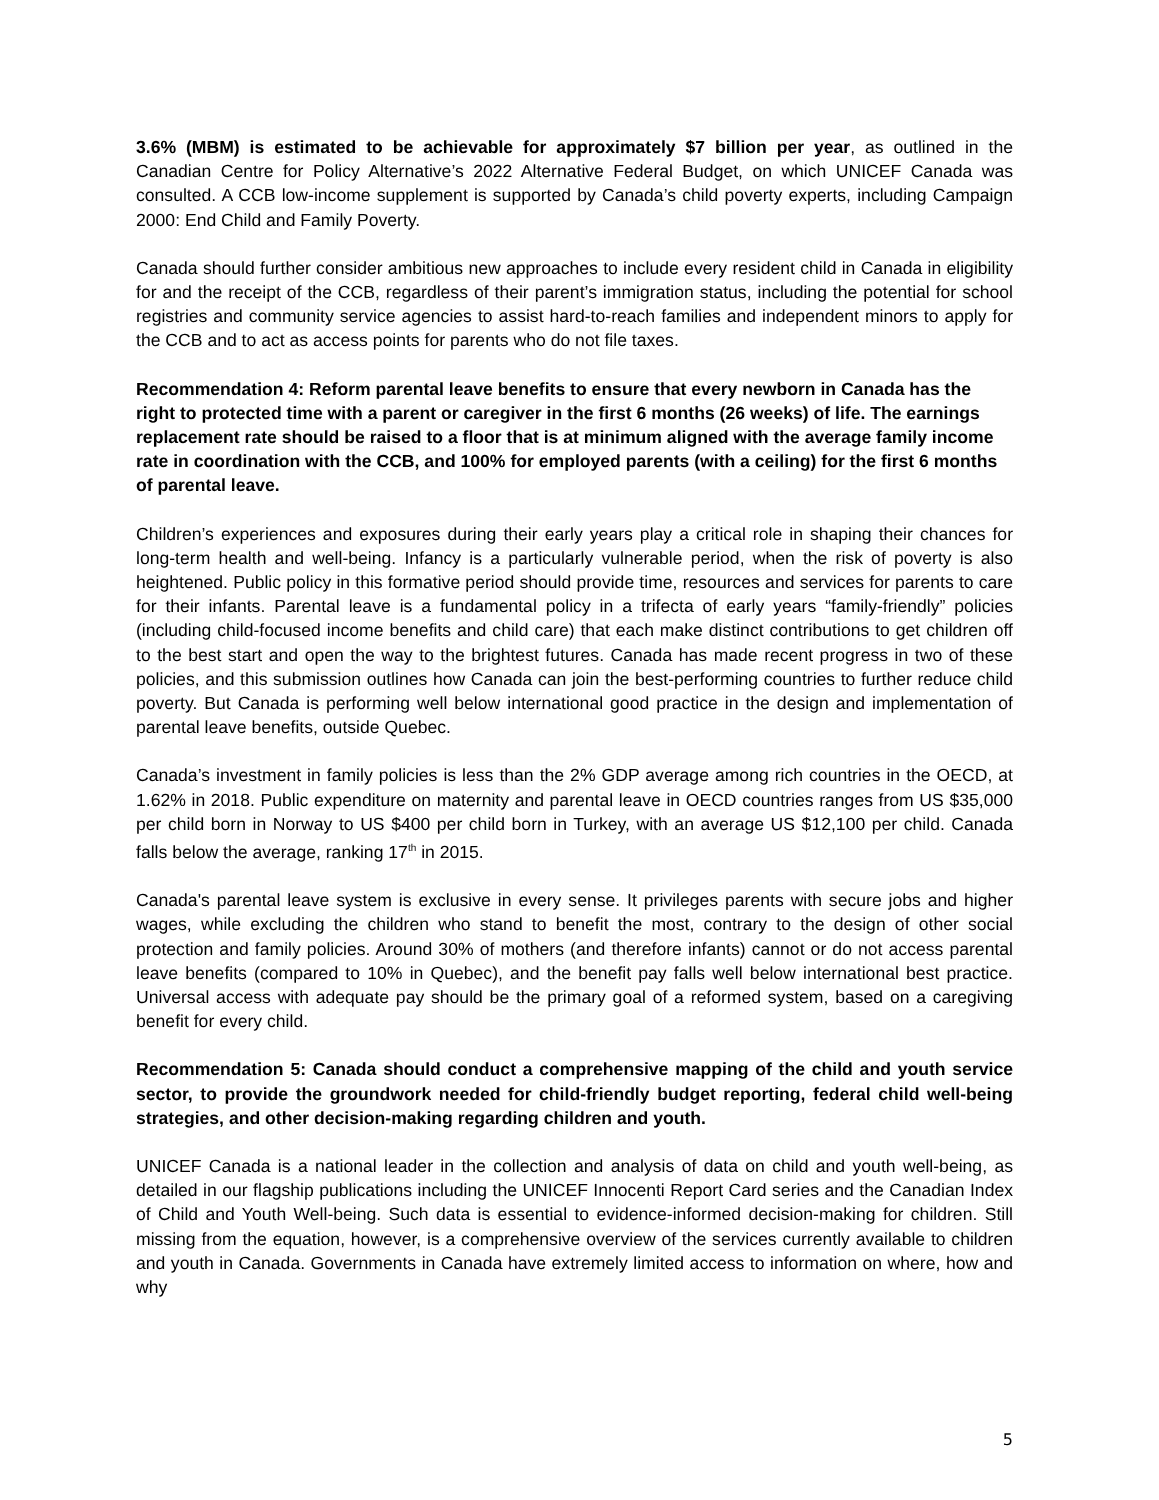3.6% (MBM) is estimated to be achievable for approximately $7 billion per year, as outlined in the Canadian Centre for Policy Alternative’s 2022 Alternative Federal Budget, on which UNICEF Canada was consulted. A CCB low-income supplement is supported by Canada’s child poverty experts, including Campaign 2000: End Child and Family Poverty.
Canada should further consider ambitious new approaches to include every resident child in Canada in eligibility for and the receipt of the CCB, regardless of their parent’s immigration status, including the potential for school registries and community service agencies to assist hard-to-reach families and independent minors to apply for the CCB and to act as access points for parents who do not file taxes.
Recommendation 4: Reform parental leave benefits to ensure that every newborn in Canada has the right to protected time with a parent or caregiver in the first 6 months (26 weeks) of life. The earnings replacement rate should be raised to a floor that is at minimum aligned with the average family income rate in coordination with the CCB, and 100% for employed parents (with a ceiling) for the first 6 months of parental leave.
Children’s experiences and exposures during their early years play a critical role in shaping their chances for long-term health and well-being. Infancy is a particularly vulnerable period, when the risk of poverty is also heightened. Public policy in this formative period should provide time, resources and services for parents to care for their infants. Parental leave is a fundamental policy in a trifecta of early years “family-friendly” policies (including child-focused income benefits and child care) that each make distinct contributions to get children off to the best start and open the way to the brightest futures. Canada has made recent progress in two of these policies, and this submission outlines how Canada can join the best-performing countries to further reduce child poverty. But Canada is performing well below international good practice in the design and implementation of parental leave benefits, outside Quebec.
Canada’s investment in family policies is less than the 2% GDP average among rich countries in the OECD, at 1.62% in 2018. Public expenditure on maternity and parental leave in OECD countries ranges from US $35,000 per child born in Norway to US $400 per child born in Turkey, with an average US $12,100 per child. Canada falls below the average, ranking 17<sup>th</sup> in 2015.
Canada's parental leave system is exclusive in every sense. It privileges parents with secure jobs and higher wages, while excluding the children who stand to benefit the most, contrary to the design of other social protection and family policies. Around 30% of mothers (and therefore infants) cannot or do not access parental leave benefits (compared to 10% in Quebec), and the benefit pay falls well below international best practice. Universal access with adequate pay should be the primary goal of a reformed system, based on a caregiving benefit for every child.
Recommendation 5: Canada should conduct a comprehensive mapping of the child and youth service sector, to provide the groundwork needed for child-friendly budget reporting, federal child well-being strategies, and other decision-making regarding children and youth.
UNICEF Canada is a national leader in the collection and analysis of data on child and youth well-being, as detailed in our flagship publications including the UNICEF Innocenti Report Card series and the Canadian Index of Child and Youth Well-being. Such data is essential to evidence-informed decision-making for children. Still missing from the equation, however, is a comprehensive overview of the services currently available to children and youth in Canada. Governments in Canada have extremely limited access to information on where, how and why
5